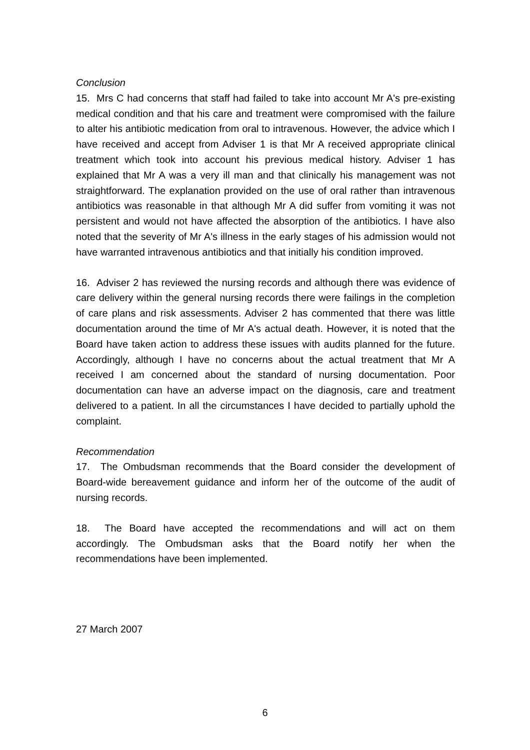Conclusion
15. Mrs C had concerns that staff had failed to take into account Mr A's pre-existing medical condition and that his care and treatment were compromised with the failure to alter his antibiotic medication from oral to intravenous. However, the advice which I have received and accept from Adviser 1 is that Mr A received appropriate clinical treatment which took into account his previous medical history. Adviser 1 has explained that Mr A was a very ill man and that clinically his management was not straightforward. The explanation provided on the use of oral rather than intravenous antibiotics was reasonable in that although Mr A did suffer from vomiting it was not persistent and would not have affected the absorption of the antibiotics. I have also noted that the severity of Mr A's illness in the early stages of his admission would not have warranted intravenous antibiotics and that initially his condition improved.
16. Adviser 2 has reviewed the nursing records and although there was evidence of care delivery within the general nursing records there were failings in the completion of care plans and risk assessments. Adviser 2 has commented that there was little documentation around the time of Mr A's actual death. However, it is noted that the Board have taken action to address these issues with audits planned for the future. Accordingly, although I have no concerns about the actual treatment that Mr A received I am concerned about the standard of nursing documentation. Poor documentation can have an adverse impact on the diagnosis, care and treatment delivered to a patient. In all the circumstances I have decided to partially uphold the complaint.
Recommendation
17. The Ombudsman recommends that the Board consider the development of Board-wide bereavement guidance and inform her of the outcome of the audit of nursing records.
18. The Board have accepted the recommendations and will act on them accordingly. The Ombudsman asks that the Board notify her when the recommendations have been implemented.
27 March 2007
6